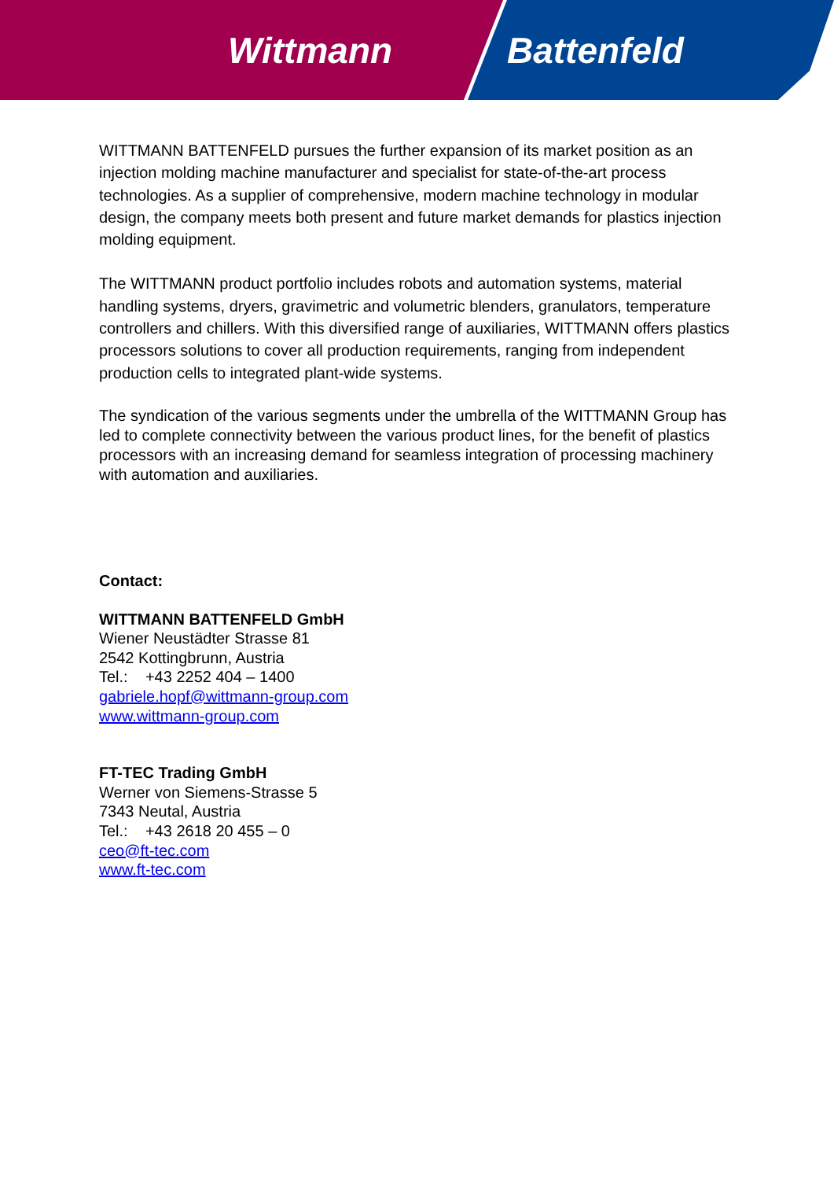Wittmann Battenfeld
WITTMANN BATTENFELD pursues the further expansion of its market position as an injection molding machine manufacturer and specialist for state-of-the-art process technologies. As a supplier of comprehensive, modern machine technology in modular design, the company meets both present and future market demands for plastics injection molding equipment.
The WITTMANN product portfolio includes robots and automation systems, material handling systems, dryers, gravimetric and volumetric blenders, granulators, temperature controllers and chillers. With this diversified range of auxiliaries, WITTMANN offers plastics processors solutions to cover all production requirements, ranging from independent production cells to integrated plant-wide systems.
The syndication of the various segments under the umbrella of the WITTMANN Group has led to complete connectivity between the various product lines, for the benefit of plastics processors with an increasing demand for seamless integration of processing machinery with automation and auxiliaries.
Contact:
WITTMANN BATTENFELD GmbH
Wiener Neustädter Strasse 81
2542 Kottingbrunn, Austria
Tel.: +43 2252 404 – 1400
gabriele.hopf@wittmann-group.com
www.wittmann-group.com
FT-TEC Trading GmbH
Werner von Siemens-Strasse 5
7343 Neutal, Austria
Tel.: +43 2618 20 455 – 0
ceo@ft-tec.com
www.ft-tec.com